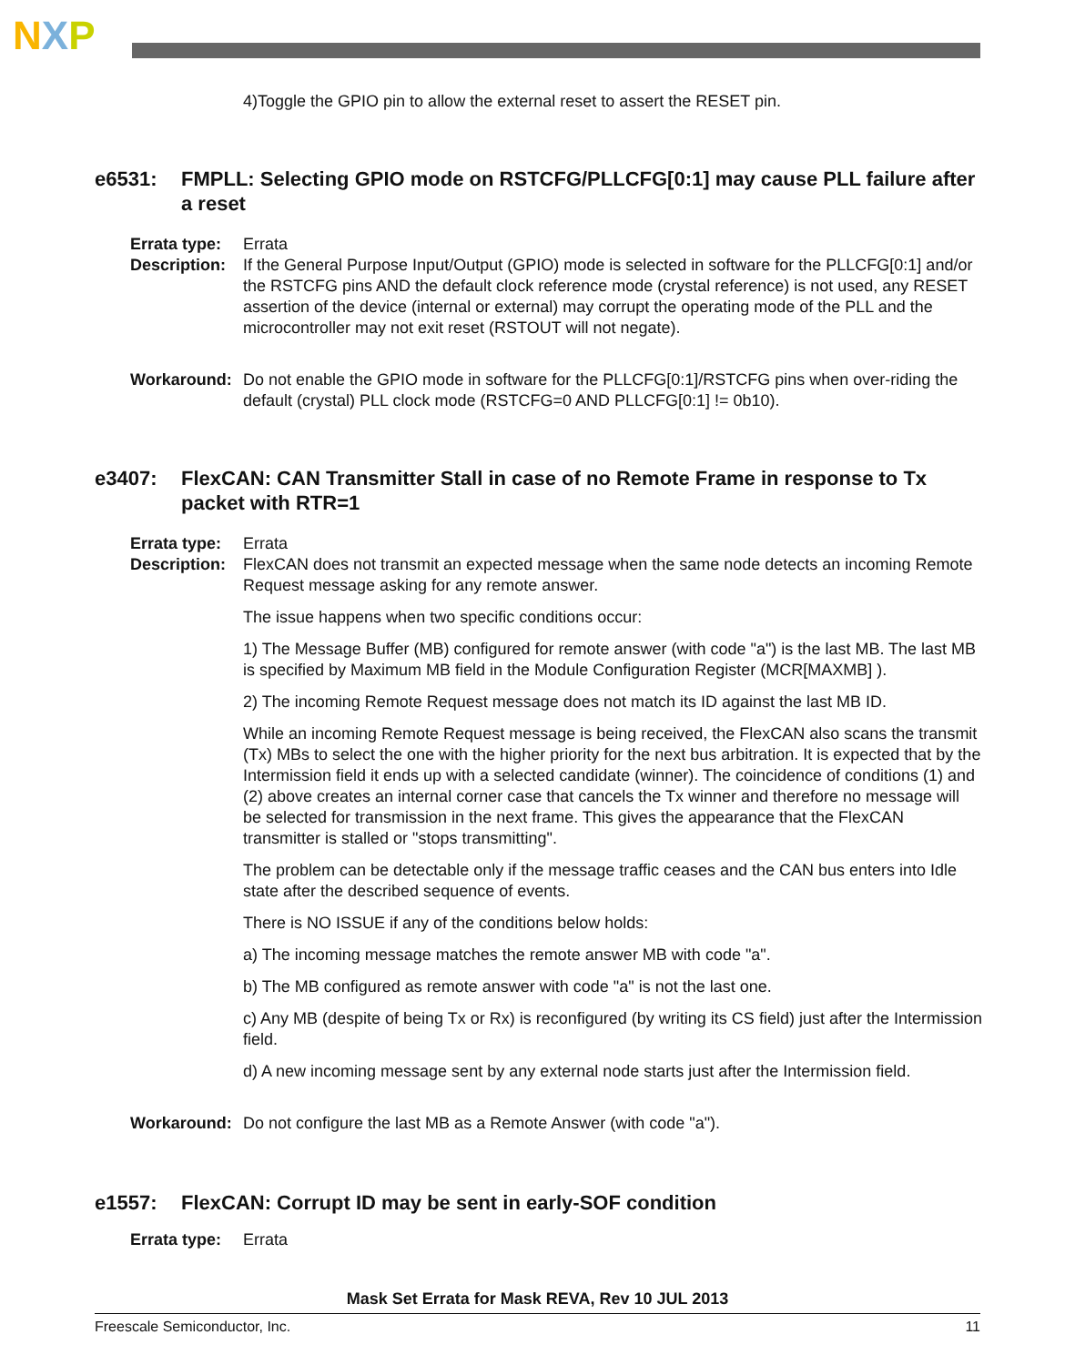NXP
4)Toggle the GPIO pin to allow the external reset to assert the RESET pin.
e6531: FMPLL: Selecting GPIO mode on RSTCFG/PLLCFG[0:1] may cause PLL failure after a reset
Errata type: Errata
Description:
If the General Purpose Input/Output (GPIO) mode is selected in software for the PLLCFG[0:1] and/or the RSTCFG pins AND the default clock reference mode (crystal reference) is not used, any RESET assertion of the device (internal or external) may corrupt the operating mode of the PLL and the microcontroller may not exit reset (RSTOUT will not negate).
Workaround: Do not enable the GPIO mode in software for the PLLCFG[0:1]/RSTCFG pins when over-riding the default (crystal) PLL clock mode (RSTCFG=0 AND PLLCFG[0:1] != 0b10).
e3407: FlexCAN: CAN Transmitter Stall in case of no Remote Frame in response to Tx packet with RTR=1
Errata type: Errata
Description:
FlexCAN does not transmit an expected message when the same node detects an incoming Remote Request message asking for any remote answer.
The issue happens when two specific conditions occur:
1) The Message Buffer (MB) configured for remote answer (with code "a") is the last MB. The last MB is specified by Maximum MB field in the Module Configuration Register (MCR[MAXMB] ).
2) The incoming Remote Request message does not match its ID against the last MB ID.
While an incoming Remote Request message is being received, the FlexCAN also scans the transmit (Tx) MBs to select the one with the higher priority for the next bus arbitration. It is expected that by the Intermission field it ends up with a selected candidate (winner). The coincidence of conditions (1) and (2) above creates an internal corner case that cancels the Tx winner and therefore no message will be selected for transmission in the next frame. This gives the appearance that the FlexCAN transmitter is stalled or "stops transmitting".
The problem can be detectable only if the message traffic ceases and the CAN bus enters into Idle state after the described sequence of events.
There is NO ISSUE if any of the conditions below holds:
a) The incoming message matches the remote answer MB with code "a".
b) The MB configured as remote answer with code "a" is not the last one.
c) Any MB (despite of being Tx or Rx) is reconfigured (by writing its CS field) just after the Intermission field.
d) A new incoming message sent by any external node starts just after the Intermission field.
Workaround: Do not configure the last MB as a Remote Answer (with code "a").
e1557: FlexCAN: Corrupt ID may be sent in early-SOF condition
Errata type: Errata
Mask Set Errata for Mask REVA, Rev 10 JUL 2013
Freescale Semiconductor, Inc. 11